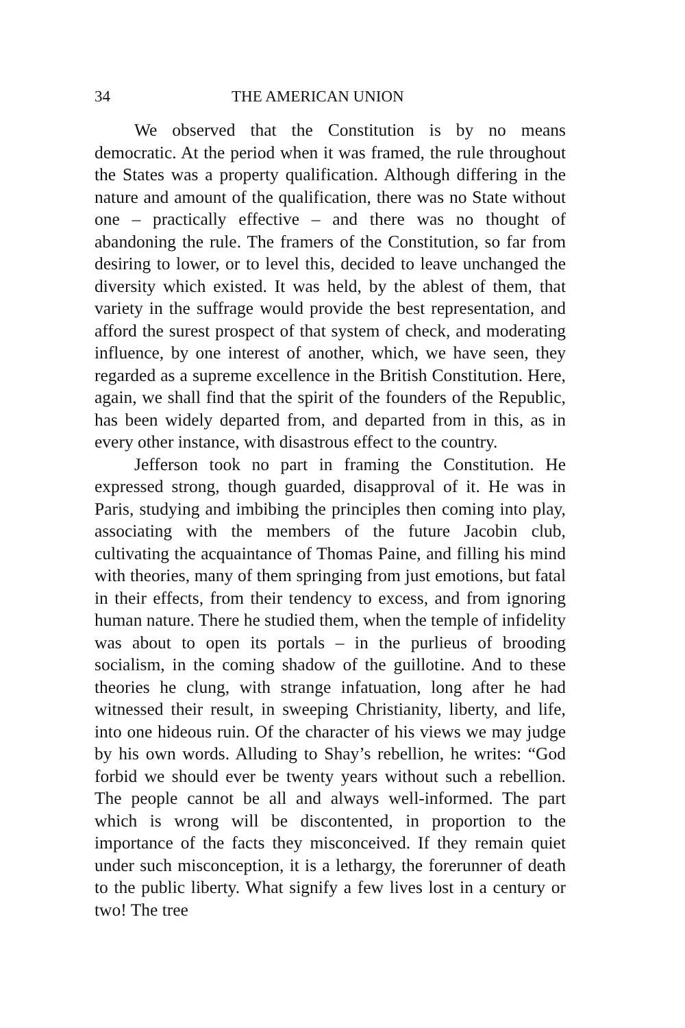34 THE AMERICAN UNION
We observed that the Constitution is by no means democratic. At the period when it was framed, the rule throughout the States was a property qualification. Although differing in the nature and amount of the qualification, there was no State without one – practically effective – and there was no thought of abandoning the rule. The framers of the Constitution, so far from desiring to lower, or to level this, decided to leave unchanged the diversity which existed. It was held, by the ablest of them, that variety in the suffrage would provide the best representation, and afford the surest prospect of that system of check, and moderating influence, by one interest of another, which, we have seen, they regarded as a supreme excellence in the British Constitution. Here, again, we shall find that the spirit of the founders of the Republic, has been widely departed from, and departed from in this, as in every other instance, with disastrous effect to the country.
Jefferson took no part in framing the Constitution. He expressed strong, though guarded, disapproval of it. He was in Paris, studying and imbibing the principles then coming into play, associating with the members of the future Jacobin club, cultivating the acquaintance of Thomas Paine, and filling his mind with theories, many of them springing from just emotions, but fatal in their effects, from their tendency to excess, and from ignoring human nature. There he studied them, when the temple of infidelity was about to open its portals – in the purlieus of brooding socialism, in the coming shadow of the guillotine. And to these theories he clung, with strange infatuation, long after he had witnessed their result, in sweeping Christianity, liberty, and life, into one hideous ruin. Of the character of his views we may judge by his own words. Alluding to Shay’s rebellion, he writes: “God forbid we should ever be twenty years without such a rebellion. The people cannot be all and always well-informed. The part which is wrong will be discontented, in proportion to the importance of the facts they misconceived. If they remain quiet under such misconception, it is a lethargy, the forerunner of death to the public liberty. What signify a few lives lost in a century or two! The tree